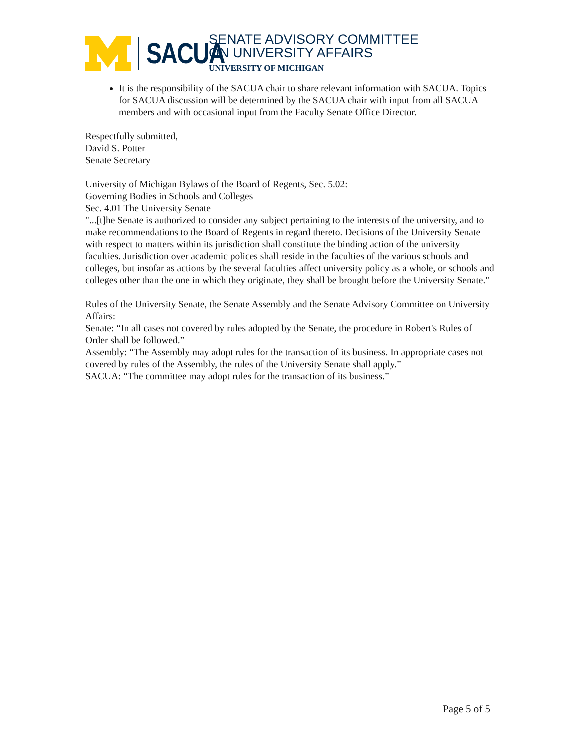SACUA
SENATE ADVISORY COMMITTEE
ON UNIVERSITY AFFAIRS
UNIVERSITY OF MICHIGAN
It is the responsibility of the SACUA chair to share relevant information with SACUA. Topics for SACUA discussion will be determined by the SACUA chair with input from all SACUA members and with occasional input from the Faculty Senate Office Director.
Respectfully submitted,
David S. Potter
Senate Secretary
University of Michigan Bylaws of the Board of Regents, Sec. 5.02:
Governing Bodies in Schools and Colleges
Sec. 4.01 The University Senate
"...[t]he Senate is authorized to consider any subject pertaining to the interests of the university, and to make recommendations to the Board of Regents in regard thereto. Decisions of the University Senate with respect to matters within its jurisdiction shall constitute the binding action of the university faculties. Jurisdiction over academic polices shall reside in the faculties of the various schools and colleges, but insofar as actions by the several faculties affect university policy as a whole, or schools and colleges other than the one in which they originate, they shall be brought before the University Senate."
Rules of the University Senate, the Senate Assembly and the Senate Advisory Committee on University Affairs:
Senate: “In all cases not covered by rules adopted by the Senate, the procedure in Robert's Rules of Order shall be followed.”
Assembly: “The Assembly may adopt rules for the transaction of its business. In appropriate cases not covered by rules of the Assembly, the rules of the University Senate shall apply.”
SACUA: “The committee may adopt rules for the transaction of its business.”
Page 5 of 5